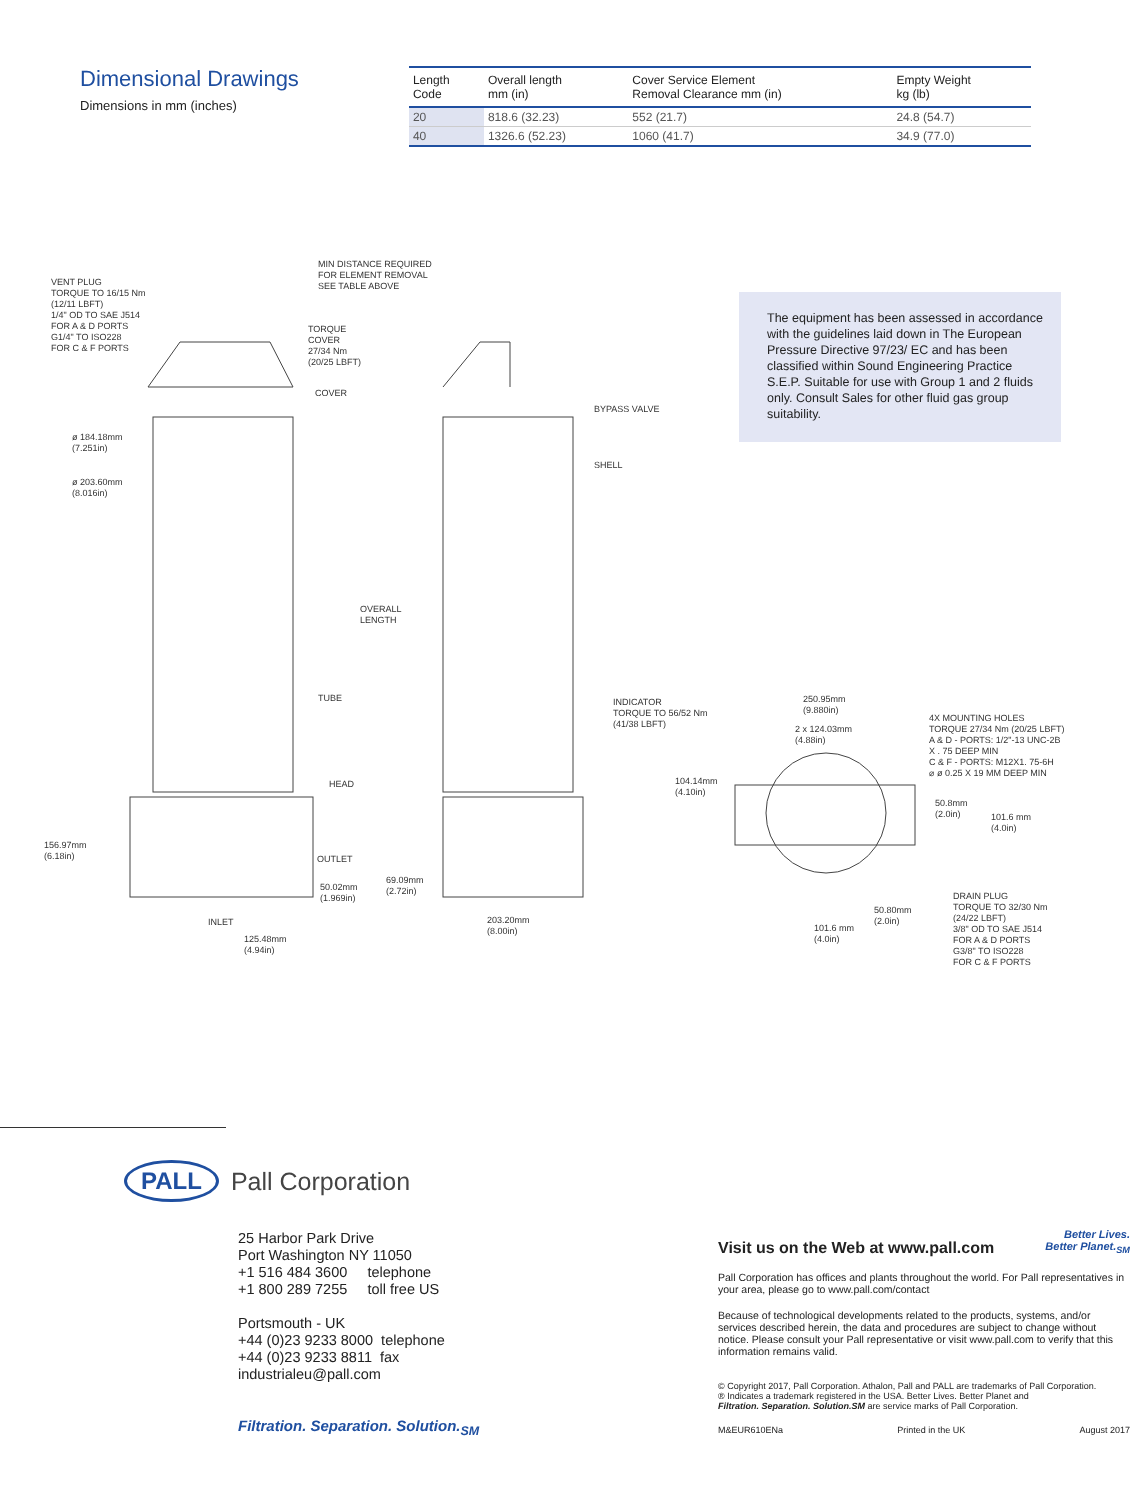Dimensional Drawings
Dimensions in mm (inches)
| Length Code | Overall length mm (in) | Cover Service Element Removal Clearance mm (in) | Empty Weight kg (lb) |
| --- | --- | --- | --- |
| 20 | 818.6 (32.23) | 552 (21.7) | 24.8 (54.7) |
| 40 | 1326.6 (52.23) | 1060 (41.7) | 34.9 (77.0) |
MIN DISTANCE REQUIRED
FOR ELEMENT REMOVAL
SEE TABLE ABOVE
VENT PLUG
TORQUE TO 16/15 Nm
(12/11 LBFT)
1/4" OD TO SAE J514
FOR A & D PORTS
G1/4" TO ISO228
FOR C & F PORTS
TORQUE
COVER
27/34 Nm
(20/25 LBFT)
COVER
BYPASS VALVE
ø 184.18mm
(7.251in)
ø 203.60mm
(8.016in)
SHELL
OVERALL
LENGTH
TUBE
INDICATOR
TORQUE TO 56/52 Nm
(41/38 LBFT)
250.95mm
(9.880in)
2 x 124.03mm
(4.88in)
4X MOUNTING HOLES
TORQUE 27/34 Nm (20/25 LBFT)
A & D - PORTS: 1/2"-13 UNC-2B
X . 75 DEEP MIN
C & F - PORTS: M12X1. 75-6H
⌀ ø 0.25 X 19 MM DEEP MIN
HEAD
104.14mm
(4.10in)
50.8mm
(2.0in)
101.6 mm
(4.0in)
156.97mm
(6.18in)
OUTLET
50.02mm
(1.969in)
69.09mm
(2.72in)
DRAIN PLUG
TORQUE TO 32/30 Nm
(24/22 LBFT)
3/8" OD TO SAE J514
FOR A & D PORTS
G3/8" TO ISO228
FOR C & F PORTS
50.80mm
(2.0in)
INLET
203.20mm
(8.00in)
101.6 mm
(4.0in)
125.48mm
(4.94in)
The equipment has been assessed in accordance with the guidelines laid down in The European Pressure Directive 97/23/ EC and has been classified within Sound Engineering Practice S.E.P. Suitable for use with Group 1 and 2 fluids only. Consult Sales for other fluid gas group suitability.
PALL Pall Corporation
25 Harbor Park Drive
Port Washington NY 11050
+1 516 484 3600 telephone
+1 800 289 7255 toll free US
Portsmouth - UK
+44 (0)23 9233 8000 telephone
+44 (0)23 9233 8811 fax
industrialeu@pall.com
Filtration. Separation. Solution.<sub>SM</sub>
Better Lives.
Better Planet.<sub>SM</sub>
Visit us on the Web at www.pall.com
Pall Corporation has offices and plants throughout the world. For Pall representatives in your area, please go to www.pall.com/contact
Because of technological developments related to the products, systems, and/or services described herein, the data and procedures are subject to change without notice. Please consult your Pall representative or visit www.pall.com to verify that this information remains valid.
© Copyright 2017, Pall Corporation. Athalon, Pall and PALL are trademarks of Pall Corporation.
® Indicates a trademark registered in the USA. Better Lives. Better Planet and
Filtration. Separation. Solution.SM are service marks of Pall Corporation.
M&EUR610ENa Printed in the UK August 2017